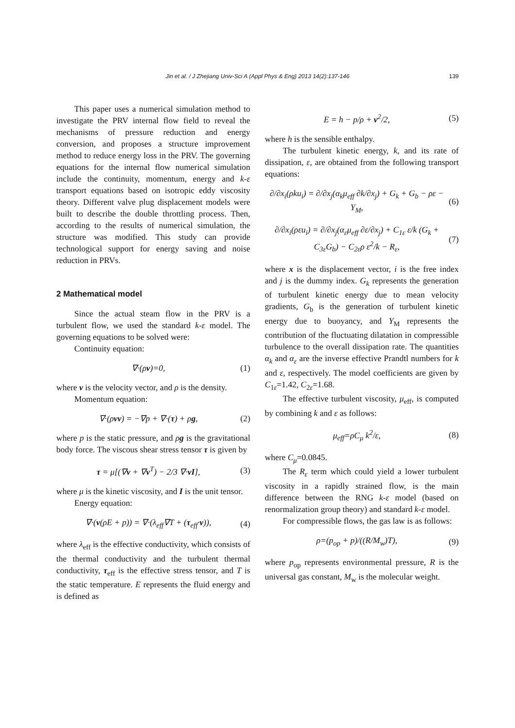Jin et al. / J Zhejiang Univ-Sci A (Appl Phys & Eng) 2013 14(2):137-146 139
This paper uses a numerical simulation method to investigate the PRV internal flow field to reveal the mechanisms of pressure reduction and energy conversion, and proposes a structure improvement method to reduce energy loss in the PRV. The governing equations for the internal flow numerical simulation include the continuity, momentum, energy and k-ε transport equations based on isotropic eddy viscosity theory. Different valve plug displacement models were built to describe the double throttling process. Then, according to the results of numerical simulation, the structure was modified. This study can provide technological support for energy saving and noise reduction in PRVs.
2 Mathematical model
Since the actual steam flow in the PRV is a turbulent flow, we used the standard k-ε model. The governing equations to be solved were:
Continuity equation:
∇·(ρv)=0, (1)
where v is the velocity vector, and ρ is the density.
Momentum equation:
∇·(ρvv) = −∇p + ∇·(τ) + ρg, (2)
where p is the static pressure, and ρg is the gravitational body force. The viscous shear stress tensor τ is given by
τ = μ[(∇v + ∇v<sup>T</sup>) − 2/3 ∇·vI], (3)
where μ is the kinetic viscosity, and I is the unit tensor.
Energy equation:
∇·(v(ρE + p)) = ∇·(λ<sub>eff</sub>∇T + (τ<sub>eff</sub>·v)), (4)
where λ<sub>eff</sub> is the effective conductivity, which consists of the thermal conductivity and the turbulent thermal conductivity, τ<sub>eff</sub> is the effective stress tensor, and T is the static temperature. E represents the fluid energy and is defined as
E = h − p/ρ + v<sup>2</sup>/2, (5)
where h is the sensible enthalpy.
The turbulent kinetic energy, k, and its rate of dissipation, ε, are obtained from the following transport equations:
∂/∂x<sub>i</sub>(ρku<sub>i</sub>) = ∂/∂x<sub>j</sub>(α<sub>k</sub>μ<sub>eff</sub> ∂k/∂x<sub>j</sub>) + G<sub>k</sub> + G<sub>b</sub> − ρε − Y<sub>M</sub>, (6)
∂/∂x<sub>i</sub>(ρεu<sub>i</sub>) = ∂/∂x<sub>j</sub>(α<sub>ε</sub>μ<sub>eff</sub> ∂ε/∂x<sub>j</sub>) + C<sub>1ε</sub> ε/k (G<sub>k</sub> + C<sub>3ε</sub>G<sub>b</sub>) − C<sub>2ε</sub>ρ ε<sup>2</sup>/k − R<sub>ε</sub>, (7)
where x is the displacement vector, i is the free index and j is the dummy index. G<sub>k</sub> represents the generation of turbulent kinetic energy due to mean velocity gradients, G<sub>b</sub> is the generation of turbulent kinetic energy due to buoyancy, and Y<sub>M</sub> represents the contribution of the fluctuating dilatation in compressible turbulence to the overall dissipation rate. The quantities α<sub>k</sub> and α<sub>ε</sub> are the inverse effective Prandtl numbers for k and ε, respectively. The model coefficients are given by C<sub>1ε</sub>=1.42, C<sub>2ε</sub>=1.68.
The effective turbulent viscosity, μ<sub>eff</sub>, is computed by combining k and ε as follows:
μ<sub>eff</sub>=ρC<sub>μ</sub> k<sup>2</sup>/ε, (8)
where C<sub>μ</sub>=0.0845.
The R<sub>ε</sub> term which could yield a lower turbulent viscosity in a rapidly strained flow, is the main difference between the RNG k-ε model (based on renormalization group theory) and standard k-ε model.
For compressible flows, the gas law is as follows:
ρ=(p<sub>op</sub> + p)/((R/M<sub>w</sub>)T), (9)
where p<sub>op</sub> represents environmental pressure, R is the universal gas constant, M<sub>w</sub> is the molecular weight.